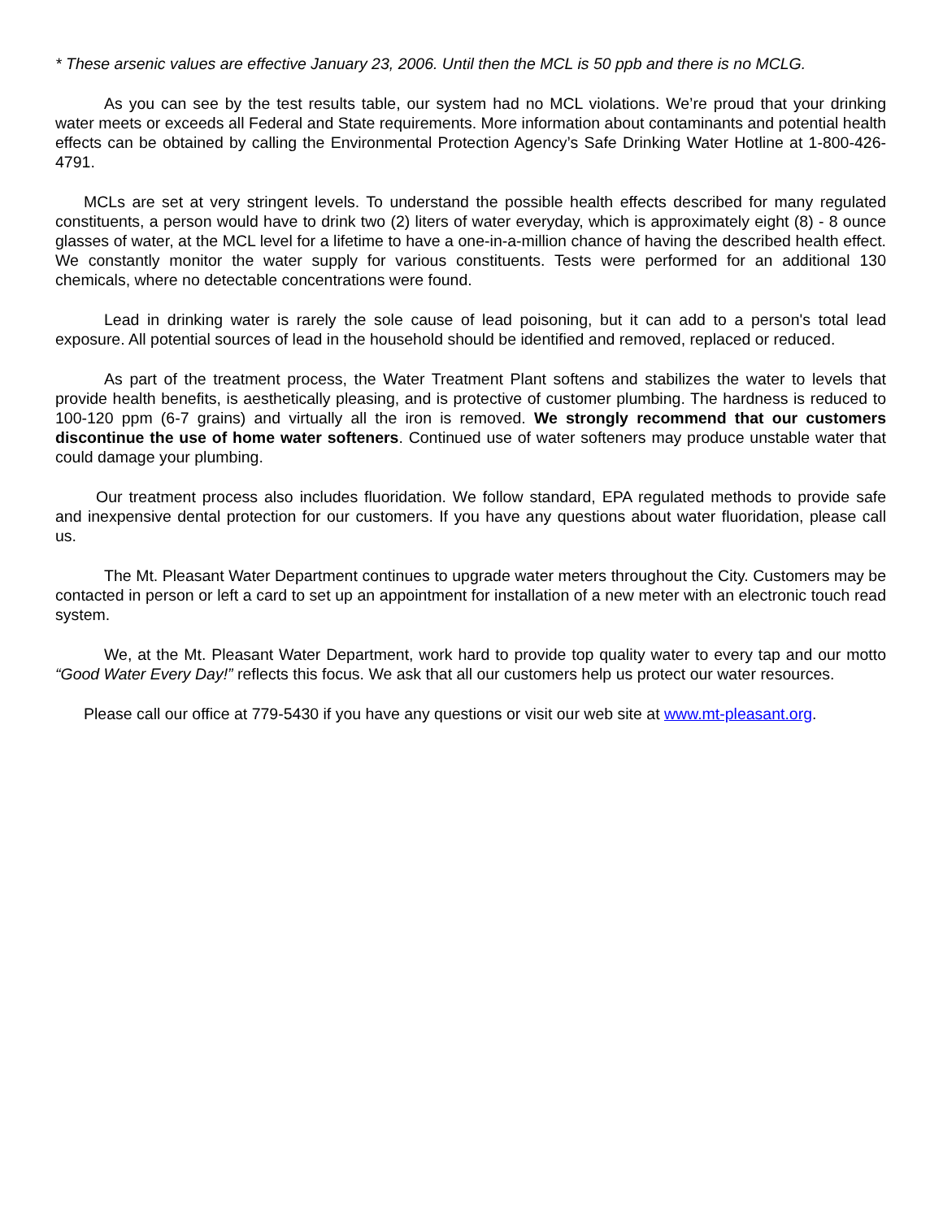* These arsenic values are effective January 23, 2006. Until then the MCL is 50 ppb and there is no MCLG.
As you can see by the test results table, our system had no MCL violations. We’re proud that your drinking water meets or exceeds all Federal and State requirements. More information about contaminants and potential health effects can be obtained by calling the Environmental Protection Agency’s Safe Drinking Water Hotline at 1-800-426-4791.
MCLs are set at very stringent levels. To understand the possible health effects described for many regulated constituents, a person would have to drink two (2) liters of water everyday, which is approximately eight (8) - 8 ounce glasses of water, at the MCL level for a lifetime to have a one-in-a-million chance of having the described health effect. We constantly monitor the water supply for various constituents. Tests were performed for an additional 130 chemicals, where no detectable concentrations were found.
Lead in drinking water is rarely the sole cause of lead poisoning, but it can add to a person's total lead exposure. All potential sources of lead in the household should be identified and removed, replaced or reduced.
As part of the treatment process, the Water Treatment Plant softens and stabilizes the water to levels that provide health benefits, is aesthetically pleasing, and is protective of customer plumbing. The hardness is reduced to 100-120 ppm (6-7 grains) and virtually all the iron is removed. We strongly recommend that our customers discontinue the use of home water softeners. Continued use of water softeners may produce unstable water that could damage your plumbing.
Our treatment process also includes fluoridation. We follow standard, EPA regulated methods to provide safe and inexpensive dental protection for our customers. If you have any questions about water fluoridation, please call us.
The Mt. Pleasant Water Department continues to upgrade water meters throughout the City. Customers may be contacted in person or left a card to set up an appointment for installation of a new meter with an electronic touch read system.
We, at the Mt. Pleasant Water Department, work hard to provide top quality water to every tap and our motto “Good Water Every Day!” reflects this focus. We ask that all our customers help us protect our water resources.
Please call our office at 779-5430 if you have any questions or visit our web site at www.mt-pleasant.org.